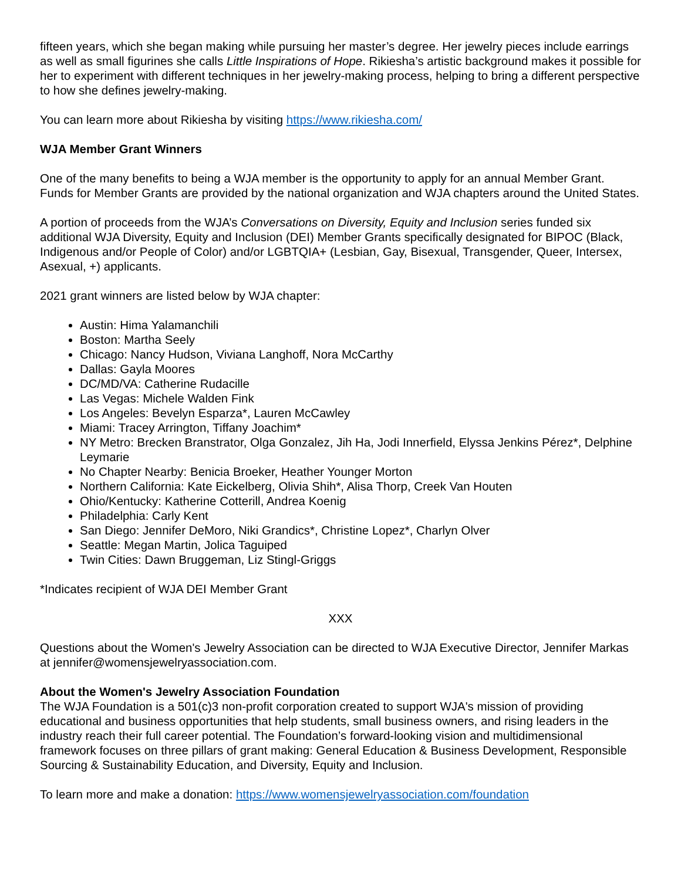fifteen years, which she began making while pursuing her master’s degree. Her jewelry pieces include earrings as well as small figurines she calls Little Inspirations of Hope. Rikiesha’s artistic background makes it possible for her to experiment with different techniques in her jewelry-making process, helping to bring a different perspective to how she defines jewelry-making.
You can learn more about Rikiesha by visiting https://www.rikiesha.com/
WJA Member Grant Winners
One of the many benefits to being a WJA member is the opportunity to apply for an annual Member Grant. Funds for Member Grants are provided by the national organization and WJA chapters around the United States.
A portion of proceeds from the WJA’s Conversations on Diversity, Equity and Inclusion series funded six additional WJA Diversity, Equity and Inclusion (DEI) Member Grants specifically designated for BIPOC (Black, Indigenous and/or People of Color) and/or LGBTQIA+ (Lesbian, Gay, Bisexual, Transgender, Queer, Intersex, Asexual, +) applicants.
2021 grant winners are listed below by WJA chapter:
Austin: Hima Yalamanchili
Boston: Martha Seely
Chicago: Nancy Hudson, Viviana Langhoff, Nora McCarthy
Dallas: Gayla Moores
DC/MD/VA: Catherine Rudacille
Las Vegas: Michele Walden Fink
Los Angeles: Bevelyn Esparza*, Lauren McCawley
Miami: Tracey Arrington, Tiffany Joachim*
NY Metro: Brecken Branstrator, Olga Gonzalez, Jih Ha, Jodi Innerfield, Elyssa Jenkins Pérez*, Delphine Leymarie
No Chapter Nearby: Benicia Broeker, Heather Younger Morton
Northern California: Kate Eickelberg, Olivia Shih*, Alisa Thorp, Creek Van Houten
Ohio/Kentucky: Katherine Cotterill, Andrea Koenig
Philadelphia: Carly Kent
San Diego: Jennifer DeMoro, Niki Grandics*, Christine Lopez*, Charlyn Olver
Seattle: Megan Martin, Jolica Taguiped
Twin Cities: Dawn Bruggeman, Liz Stingl-Griggs
*Indicates recipient of WJA DEI Member Grant
XXX
Questions about the Women's Jewelry Association can be directed to WJA Executive Director, Jennifer Markas at jennifer@womensjewelryassociation.com.
About the Women's Jewelry Association Foundation
The WJA Foundation is a 501(c)3 non-profit corporation created to support WJA's mission of providing educational and business opportunities that help students, small business owners, and rising leaders in the industry reach their full career potential. The Foundation’s forward-looking vision and multidimensional framework focuses on three pillars of grant making: General Education & Business Development, Responsible Sourcing & Sustainability Education, and Diversity, Equity and Inclusion.
To learn more and make a donation: https://www.womensjewelryassociation.com/foundation